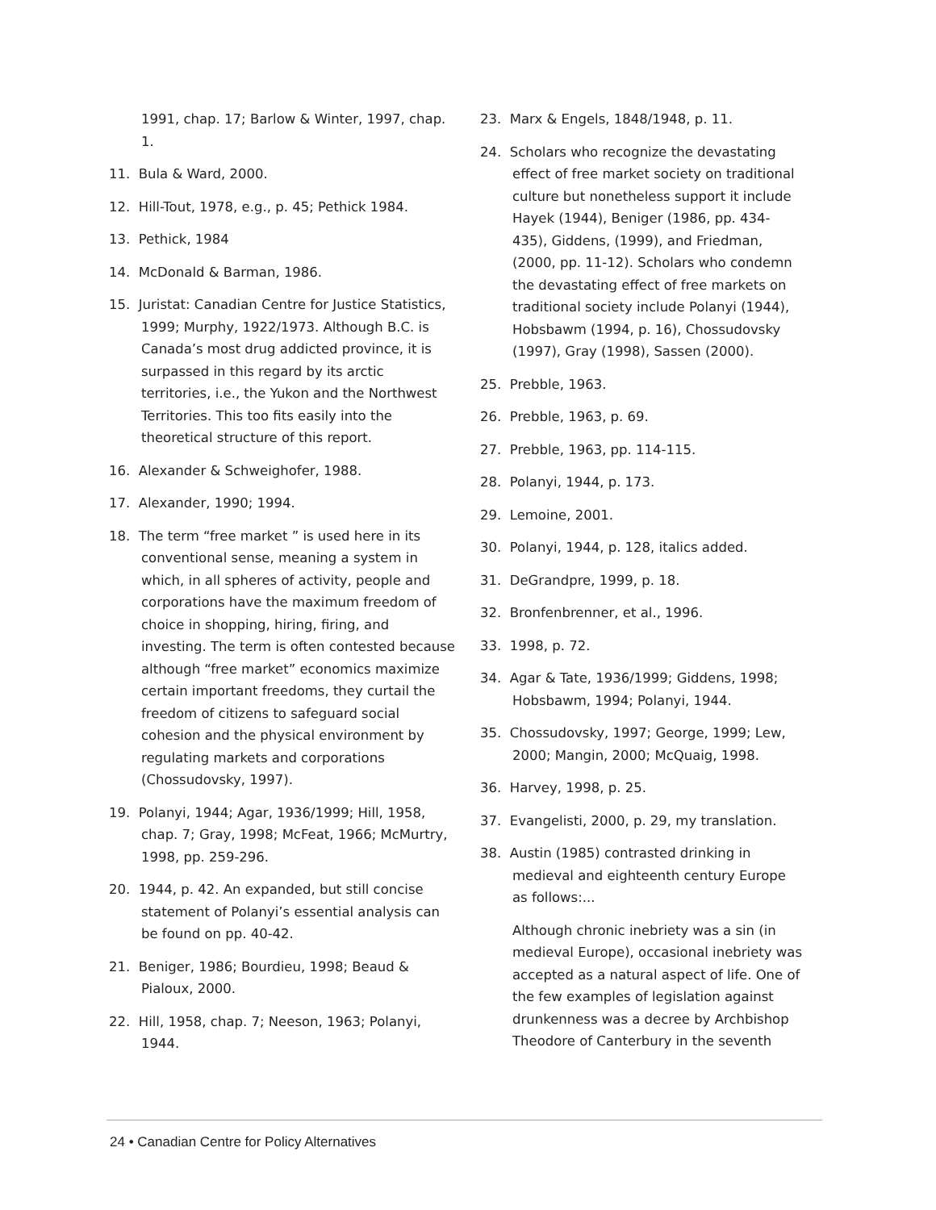1991, chap. 17; Barlow & Winter, 1997, chap. 1.
11. Bula & Ward, 2000.
12. Hill-Tout, 1978, e.g., p. 45; Pethick 1984.
13. Pethick, 1984
14. McDonald & Barman, 1986.
15. Juristat: Canadian Centre for Justice Statistics, 1999; Murphy, 1922/1973. Although B.C. is Canada’s most drug addicted province, it is surpassed in this regard by its arctic territories, i.e., the Yukon and the Northwest Territories. This too fits easily into the theoretical structure of this report.
16. Alexander & Schweighofer, 1988.
17. Alexander, 1990; 1994.
18. The term “free market ” is used here in its conventional sense, meaning a system in which, in all spheres of activity, people and corporations have the maximum freedom of choice in shopping, hiring, firing, and investing. The term is often contested because although “free market” economics maximize certain important freedoms, they curtail the freedom of citizens to safeguard social cohesion and the physical environment by regulating markets and corporations (Chossudovsky, 1997).
19. Polanyi, 1944; Agar, 1936/1999; Hill, 1958, chap. 7; Gray, 1998; McFeat, 1966; McMurtry, 1998, pp. 259-296.
20. 1944, p. 42. An expanded, but still concise statement of Polanyi’s essential analysis can be found on pp. 40-42.
21. Beniger, 1986; Bourdieu, 1998; Beaud & Pialoux, 2000.
22. Hill, 1958, chap. 7; Neeson, 1963; Polanyi, 1944.
23. Marx & Engels, 1848/1948, p. 11.
24. Scholars who recognize the devastating effect of free market society on traditional culture but nonetheless support it include Hayek (1944), Beniger (1986, pp. 434-435), Giddens, (1999), and Friedman, (2000, pp. 11-12). Scholars who condemn the devastating effect of free markets on traditional society include Polanyi (1944), Hobsbawm (1994, p. 16), Chossudovsky (1997), Gray (1998), Sassen (2000).
25. Prebble, 1963.
26. Prebble, 1963, p. 69.
27. Prebble, 1963, pp. 114-115.
28. Polanyi, 1944, p. 173.
29. Lemoine, 2001.
30. Polanyi, 1944, p. 128, italics added.
31. DeGrandpre, 1999, p. 18.
32. Bronfenbrenner, et al., 1996.
33. 1998, p. 72.
34. Agar & Tate, 1936/1999; Giddens, 1998; Hobsbawm, 1994; Polanyi, 1944.
35. Chossudovsky, 1997; George, 1999; Lew, 2000; Mangin, 2000; McQuaig, 1998.
36. Harvey, 1998, p. 25.
37. Evangelisti, 2000, p. 29, my translation.
38. Austin (1985) contrasted drinking in medieval and eighteenth century Europe as follows:...
Although chronic inebriety was a sin (in medieval Europe), occasional inebriety was accepted as a natural aspect of life. One of the few examples of legislation against drunkenness was a decree by Archbishop Theodore of Canterbury in the seventh
24 • Canadian Centre for Policy Alternatives